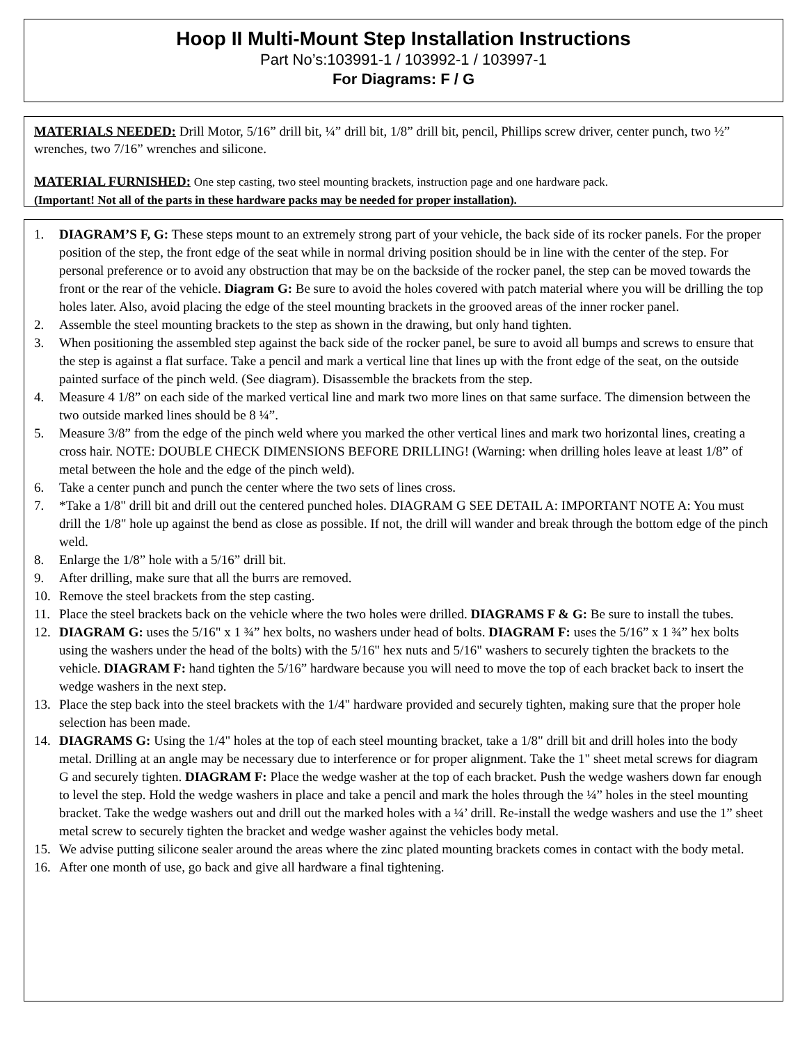Hoop II Multi-Mount Step Installation Instructions
Part No’s:103991-1 / 103992-1 / 103997-1
For Diagrams: F / G
MATERIALS NEEDED: Drill Motor, 5/16” drill bit, ¼” drill bit, 1/8” drill bit, pencil, Phillips screw driver, center punch, two ½” wrenches, two 7/16” wrenches and silicone.
MATERIAL FURNISHED: One step casting, two steel mounting brackets, instruction page and one hardware pack.
(Important! Not all of the parts in these hardware packs may be needed for proper installation).
1. DIAGRAM’S F, G: These steps mount to an extremely strong part of your vehicle, the back side of its rocker panels. For the proper position of the step, the front edge of the seat while in normal driving position should be in line with the center of the step. For personal preference or to avoid any obstruction that may be on the backside of the rocker panel, the step can be moved towards the front or the rear of the vehicle. Diagram G: Be sure to avoid the holes covered with patch material where you will be drilling the top holes later. Also, avoid placing the edge of the steel mounting brackets in the grooved areas of the inner rocker panel.
2. Assemble the steel mounting brackets to the step as shown in the drawing, but only hand tighten.
3. When positioning the assembled step against the back side of the rocker panel, be sure to avoid all bumps and screws to ensure that the step is against a flat surface. Take a pencil and mark a vertical line that lines up with the front edge of the seat, on the outside painted surface of the pinch weld. (See diagram). Disassemble the brackets from the step.
4. Measure 4 1/8” on each side of the marked vertical line and mark two more lines on that same surface. The dimension between the two outside marked lines should be 8 ¼”.
5. Measure 3/8” from the edge of the pinch weld where you marked the other vertical lines and mark two horizontal lines, creating a cross hair. NOTE: DOUBLE CHECK DIMENSIONS BEFORE DRILLING! (Warning: when drilling holes leave at least 1/8” of metal between the hole and the edge of the pinch weld).
6. Take a center punch and punch the center where the two sets of lines cross.
7. *Take a 1/8" drill bit and drill out the centered punched holes. DIAGRAM G SEE DETAIL A: IMPORTANT NOTE A: You must drill the 1/8" hole up against the bend as close as possible. If not, the drill will wander and break through the bottom edge of the pinch weld.
8. Enlarge the 1/8” hole with a 5/16” drill bit.
9. After drilling, make sure that all the burrs are removed.
10. Remove the steel brackets from the step casting.
11. Place the steel brackets back on the vehicle where the two holes were drilled. DIAGRAMS F & G: Be sure to install the tubes.
12. DIAGRAM G: uses the 5/16" x 1 ¾” hex bolts, no washers under head of bolts. DIAGRAM F: uses the 5/16” x 1 ¾” hex bolts using the washers under the head of the bolts) with the 5/16" hex nuts and 5/16" washers to securely tighten the brackets to the vehicle. DIAGRAM F: hand tighten the 5/16” hardware because you will need to move the top of each bracket back to insert the wedge washers in the next step.
13. Place the step back into the steel brackets with the 1/4" hardware provided and securely tighten, making sure that the proper hole selection has been made.
14. DIAGRAMS G: Using the 1/4" holes at the top of each steel mounting bracket, take a 1/8" drill bit and drill holes into the body metal. Drilling at an angle may be necessary due to interference or for proper alignment. Take the 1" sheet metal screws for diagram G and securely tighten. DIAGRAM F: Place the wedge washer at the top of each bracket. Push the wedge washers down far enough to level the step. Hold the wedge washers in place and take a pencil and mark the holes through the ¼” holes in the steel mounting bracket. Take the wedge washers out and drill out the marked holes with a ¼’ drill. Re-install the wedge washers and use the 1” sheet metal screw to securely tighten the bracket and wedge washer against the vehicles body metal.
15. We advise putting silicone sealer around the areas where the zinc plated mounting brackets comes in contact with the body metal.
16. After one month of use, go back and give all hardware a final tightening.